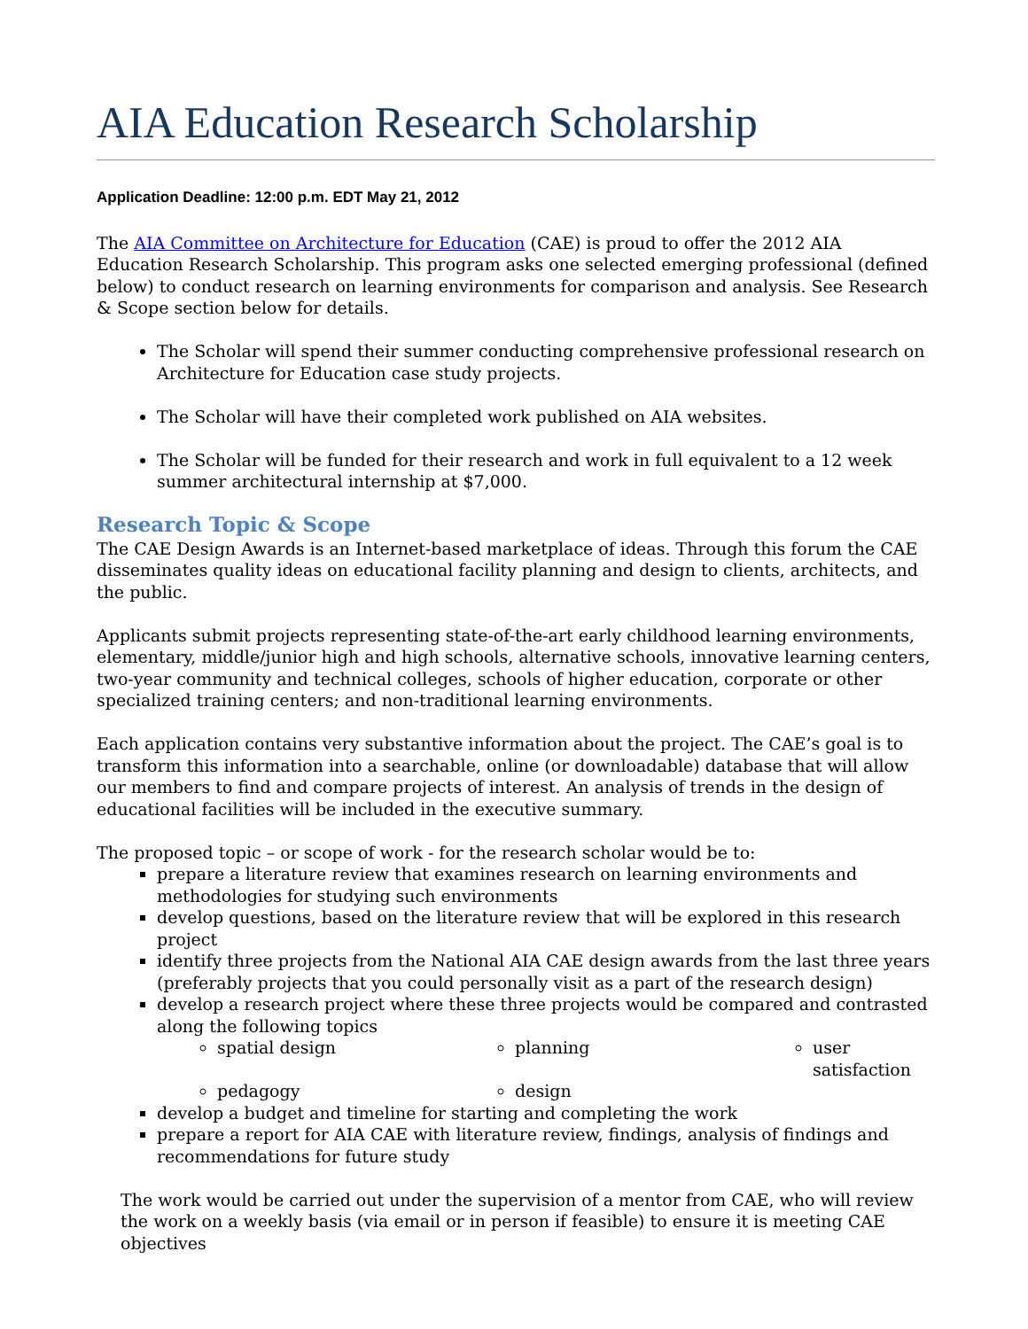AIA Education Research Scholarship
Application Deadline: 12:00 p.m. EDT May 21, 2012
The AIA Committee on Architecture for Education (CAE) is proud to offer the 2012 AIA Education Research Scholarship. This program asks one selected emerging professional (defined below) to conduct research on learning environments for comparison and analysis. See Research & Scope section below for details.
The Scholar will spend their summer conducting comprehensive professional research on Architecture for Education case study projects.
The Scholar will have their completed work published on AIA websites.
The Scholar will be funded for their research and work in full equivalent to a 12 week summer architectural internship at $7,000.
Research Topic & Scope
The CAE Design Awards is an Internet-based marketplace of ideas. Through this forum the CAE disseminates quality ideas on educational facility planning and design to clients, architects, and the public.
Applicants submit projects representing state-of-the-art early childhood learning environments, elementary, middle/junior high and high schools, alternative schools, innovative learning centers, two-year community and technical colleges, schools of higher education, corporate or other specialized training centers; and non-traditional learning environments.
Each application contains very substantive information about the project. The CAE’s goal is to transform this information into a searchable, online (or downloadable) database that will allow our members to find and compare projects of interest. An analysis of trends in the design of educational facilities will be included in the executive summary.
The proposed topic – or scope of work - for the research scholar would be to:
prepare a literature review that examines research on learning environments and methodologies for studying such environments
develop questions, based on the literature review that will be explored in this research project
identify three projects from the National AIA CAE design awards from the last three years (preferably projects that you could personally visit as a part of the research design)
develop a research project where these three projects would be compared and contrasted along the following topics
spatial design
planning
user satisfaction
pedagogy
design
develop a budget and timeline for starting and completing the work
prepare a report for AIA CAE with literature review, findings, analysis of findings and recommendations for future study
The work would be carried out under the supervision of a mentor from CAE, who will review the work on a weekly basis (via email or in person if feasible) to ensure it is meeting CAE objectives